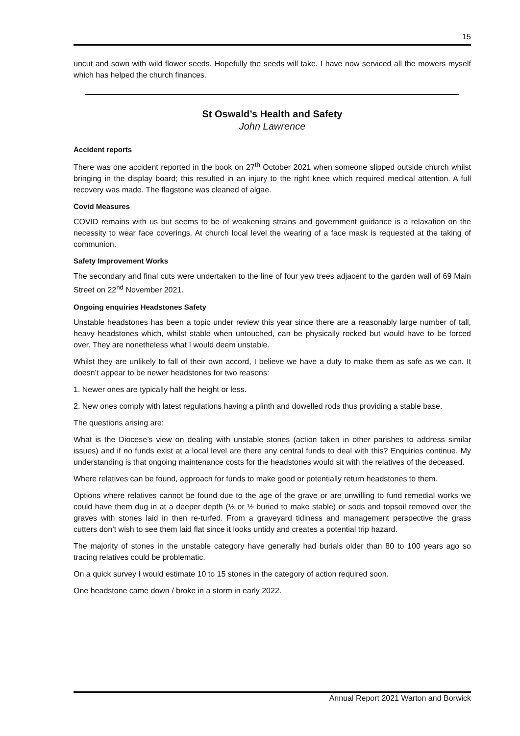15
uncut and sown with wild flower seeds. Hopefully the seeds will take. I have now serviced all the mowers myself which has helped the church finances.
St Oswald’s Health and Safety
John Lawrence
Accident reports
There was one accident reported in the book on 27<sup>th</sup> October 2021 when someone slipped outside church whilst bringing in the display board; this resulted in an injury to the right knee which required medical attention. A full recovery was made. The flagstone was cleaned of algae.
Covid Measures
COVID remains with us but seems to be of weakening strains and government guidance is a relaxation on the necessity to wear face coverings. At church local level the wearing of a face mask is requested at the taking of communion.
Safety Improvement Works
The secondary and final cuts were undertaken to the line of four yew trees adjacent to the garden wall of 69 Main Street on 22<sup>nd</sup> November 2021.
Ongoing enquiries Headstones Safety
Unstable headstones has been a topic under review this year since there are a reasonably large number of tall, heavy headstones which, whilst stable when untouched, can be physically rocked but would have to be forced over. They are nonetheless what I would deem unstable.
Whilst they are unlikely to fall of their own accord, I believe we have a duty to make them as safe as we can. It doesn’t appear to be newer headstones for two reasons:
1. Newer ones are typically half the height or less.
2. New ones comply with latest regulations having a plinth and dowelled rods thus providing a stable base.
The questions arising are:
What is the Diocese’s view on dealing with unstable stones (action taken in other parishes to address similar issues) and if no funds exist at a local level are there any central funds to deal with this? Enquiries continue. My understanding is that ongoing maintenance costs for the headstones would sit with the relatives of the deceased.
Where relatives can be found, approach for funds to make good or potentially return headstones to them.
Options where relatives cannot be found due to the age of the grave or are unwilling to fund remedial works we could have them dug in at a deeper depth (⅓ or ½ buried to make stable) or sods and topsoil removed over the graves with stones laid in then re-turfed. From a graveyard tidiness and management perspective the grass cutters don’t wish to see them laid flat since it looks untidy and creates a potential trip hazard.
The majority of stones in the unstable category have generally had burials older than 80 to 100 years ago so tracing relatives could be problematic.
On a quick survey I would estimate 10 to 15 stones in the category of action required soon.
One headstone came down / broke in a storm in early 2022.
Annual Report 2021 Warton and Borwick